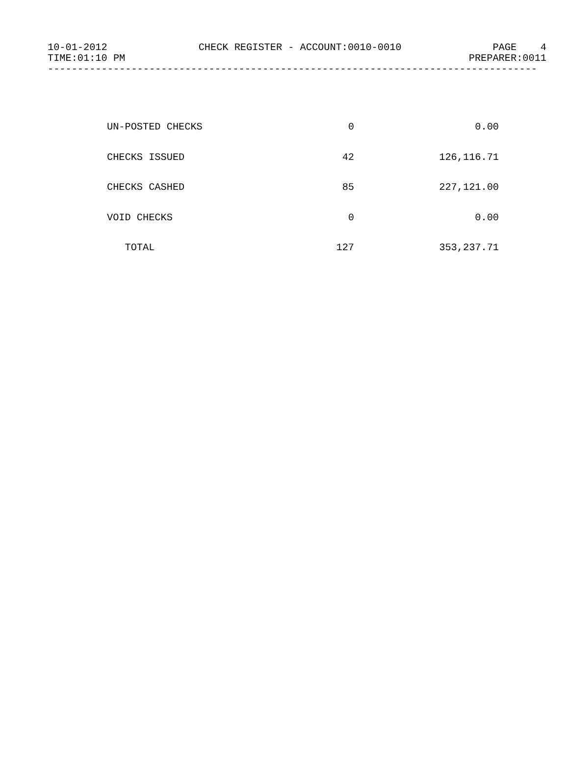10-01-2012 CHECK REGISTER - ACCOUNT:0010-0010 PAGE 4
TIME:01:10 PM PREPARER:0011
----------------------------------------------------------------------------------
| UN-POSTED CHECKS | 0 | 0.00 |
| CHECKS ISSUED | 42 | 126,116.71 |
| CHECKS CASHED | 85 | 227,121.00 |
| VOID CHECKS | 0 | 0.00 |
| TOTAL | 127 | 353,237.71 |